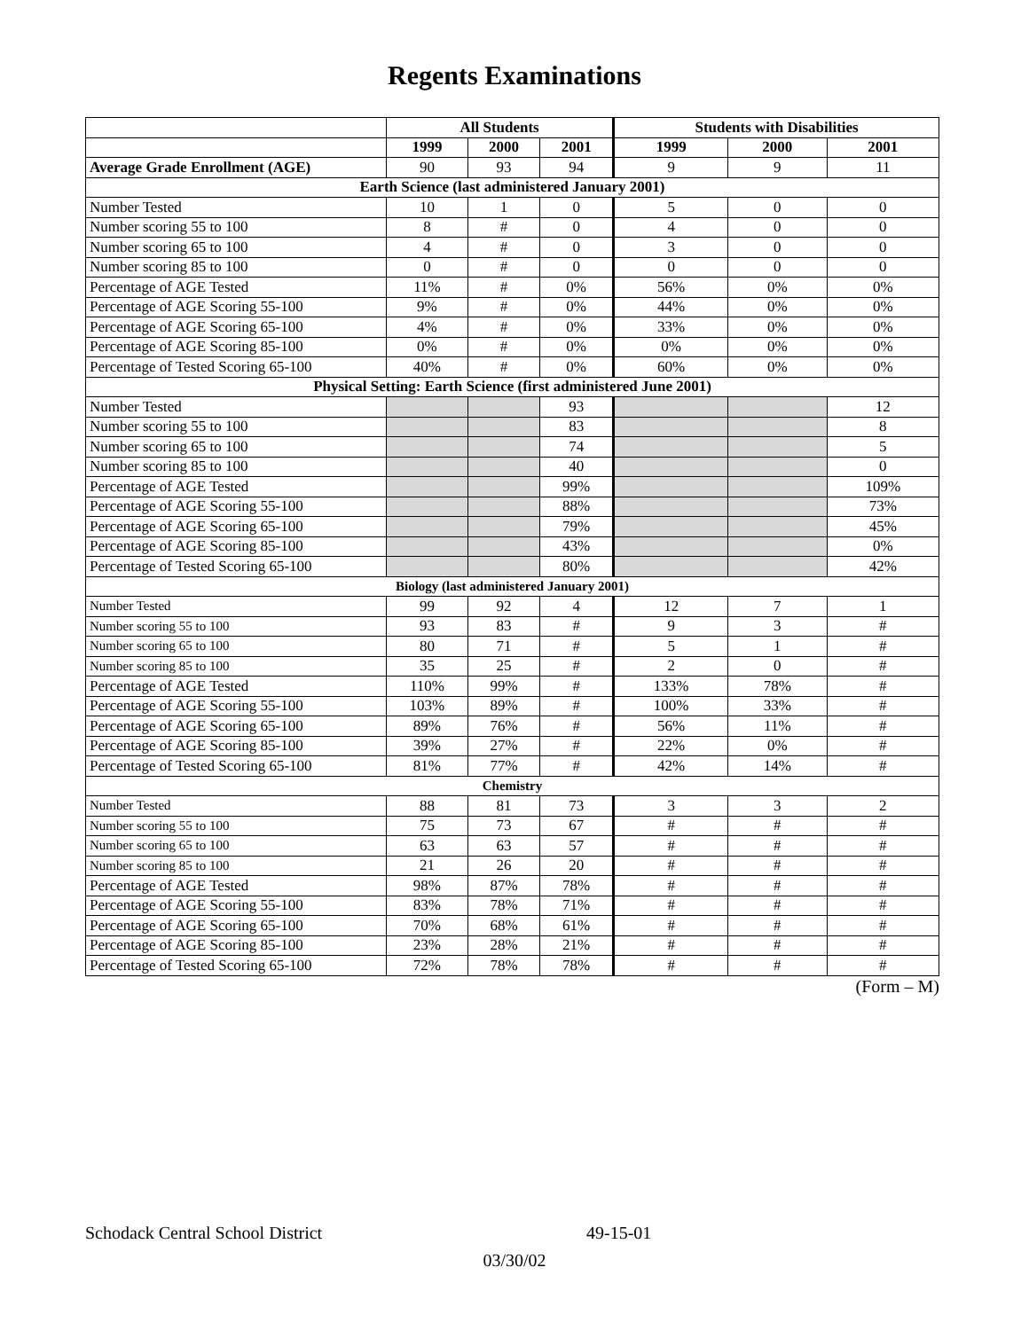Regents Examinations
| | All Students | | | Students with Disabilities | | |
| --- | --- | --- | --- | --- | --- | --- |
| | 1999 | 2000 | 2001 | 1999 | 2000 | 2001 |
| Average Grade Enrollment (AGE) | 90 | 93 | 94 | 9 | 9 | 11 |
| Earth Science (last administered January 2001) | | | | | | |
| Number Tested | 10 | 1 | 0 | 5 | 0 | 0 |
| Number scoring 55 to 100 | 8 | # | 0 | 4 | 0 | 0 |
| Number scoring 65 to 100 | 4 | # | 0 | 3 | 0 | 0 |
| Number scoring 85 to 100 | 0 | # | 0 | 0 | 0 | 0 |
| Percentage of AGE Tested | 11% | # | 0% | 56% | 0% | 0% |
| Percentage of AGE Scoring 55-100 | 9% | # | 0% | 44% | 0% | 0% |
| Percentage of AGE Scoring 65-100 | 4% | # | 0% | 33% | 0% | 0% |
| Percentage of AGE Scoring 85-100 | 0% | # | 0% | 0% | 0% | 0% |
| Percentage of Tested Scoring 65-100 | 40% | # | 0% | 60% | 0% | 0% |
| Physical Setting: Earth Science (first administered June 2001) | | | | | | |
| Number Tested | | | 93 | | | 12 |
| Number scoring 55 to 100 | | | 83 | | | 8 |
| Number scoring 65 to 100 | | | 74 | | | 5 |
| Number scoring 85 to 100 | | | 40 | | | 0 |
| Percentage of AGE Tested | | | 99% | | | 109% |
| Percentage of AGE Scoring 55-100 | | | 88% | | | 73% |
| Percentage of AGE Scoring 65-100 | | | 79% | | | 45% |
| Percentage of AGE Scoring 85-100 | | | 43% | | | 0% |
| Percentage of Tested Scoring 65-100 | | | 80% | | | 42% |
| Biology (last administered January 2001) | | | | | | |
| Number Tested | 99 | 92 | 4 | 12 | 7 | 1 |
| Number scoring 55 to 100 | 93 | 83 | # | 9 | 3 | # |
| Number scoring 65 to 100 | 80 | 71 | # | 5 | 1 | # |
| Number scoring 85 to 100 | 35 | 25 | # | 2 | 0 | # |
| Percentage of AGE Tested | 110% | 99% | # | 133% | 78% | # |
| Percentage of AGE Scoring 55-100 | 103% | 89% | # | 100% | 33% | # |
| Percentage of AGE Scoring 65-100 | 89% | 76% | # | 56% | 11% | # |
| Percentage of AGE Scoring 85-100 | 39% | 27% | # | 22% | 0% | # |
| Percentage of Tested Scoring 65-100 | 81% | 77% | # | 42% | 14% | # |
| Chemistry | | | | | | |
| Number Tested | 88 | 81 | 73 | 3 | 3 | 2 |
| Number scoring 55 to 100 | 75 | 73 | 67 | # | # | # |
| Number scoring 65 to 100 | 63 | 63 | 57 | # | # | # |
| Number scoring 85 to 100 | 21 | 26 | 20 | # | # | # |
| Percentage of AGE Tested | 98% | 87% | 78% | # | # | # |
| Percentage of AGE Scoring 55-100 | 83% | 78% | 71% | # | # | # |
| Percentage of AGE Scoring 65-100 | 70% | 68% | 61% | # | # | # |
| Percentage of AGE Scoring 85-100 | 23% | 28% | 21% | # | # | # |
| Percentage of Tested Scoring 65-100 | 72% | 78% | 78% | # | # | # |
(Form – M)
Schodack Central School District 49-15-01
03/30/02